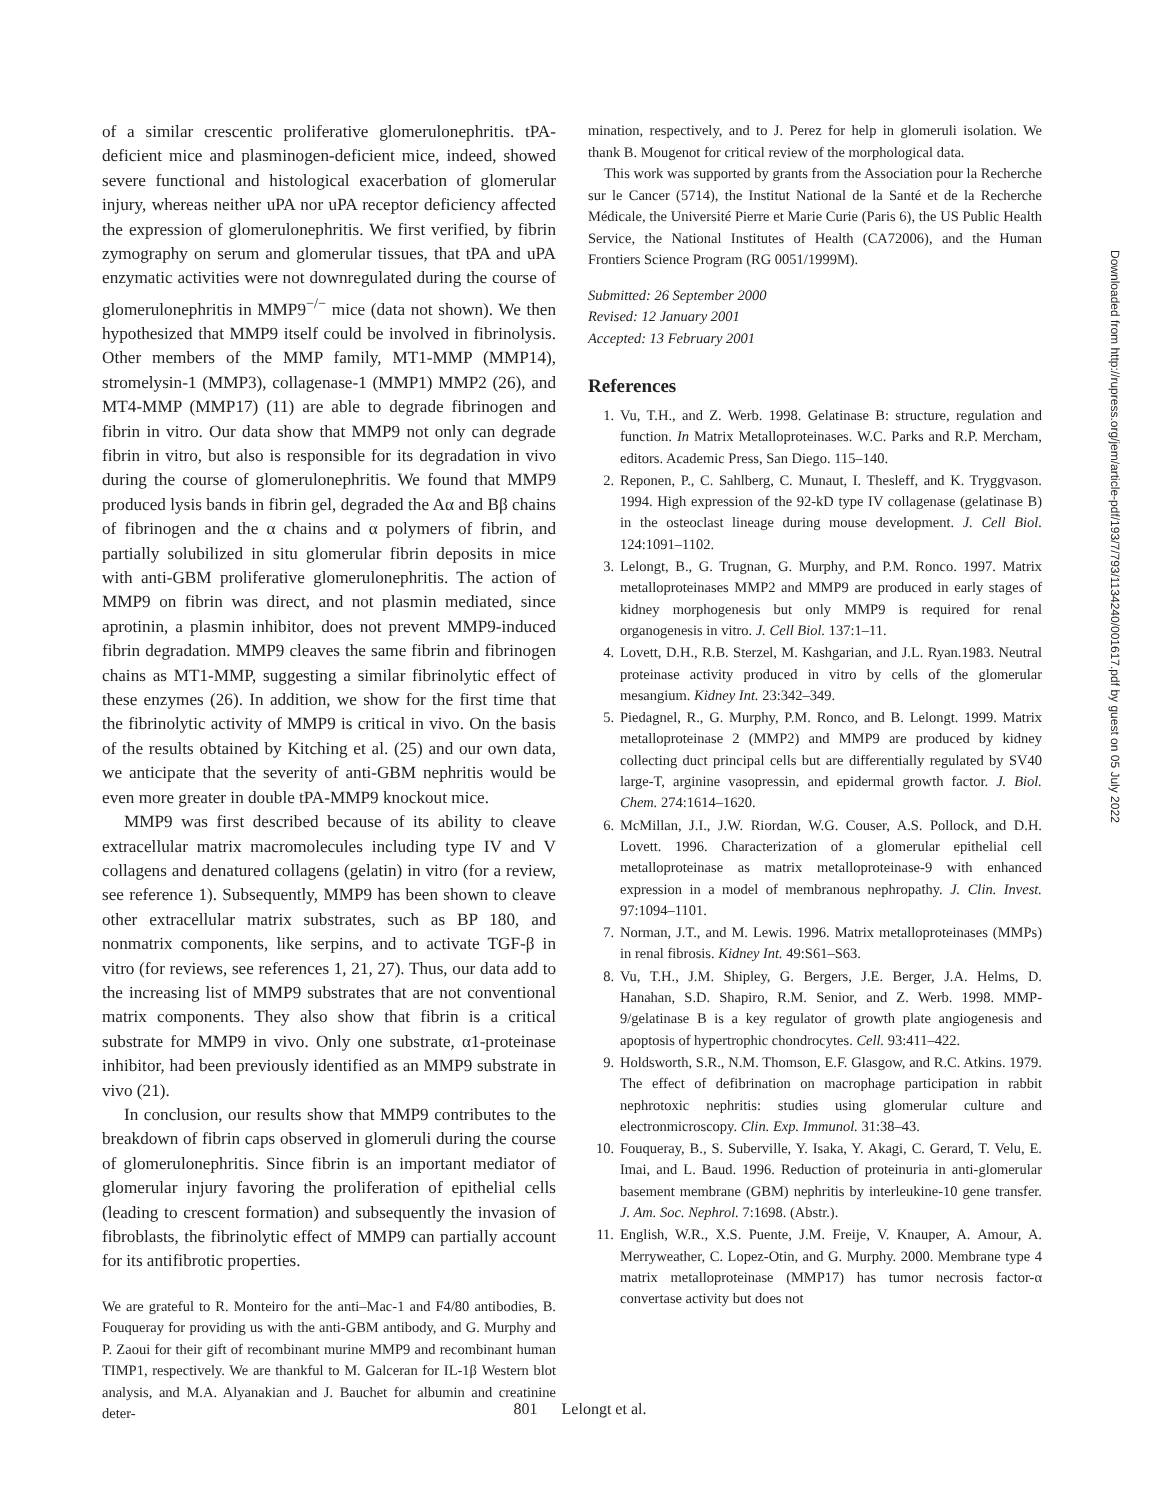of a similar crescentic proliferative glomerulonephritis. tPA-deficient mice and plasminogen-deficient mice, indeed, showed severe functional and histological exacerbation of glomerular injury, whereas neither uPA nor uPA receptor deficiency affected the expression of glomerulonephritis. We first verified, by fibrin zymography on serum and glomerular tissues, that tPA and uPA enzymatic activities were not downregulated during the course of glomerulonephritis in MMP9<sup>−/−</sup> mice (data not shown). We then hypothesized that MMP9 itself could be involved in fibrinolysis. Other members of the MMP family, MT1-MMP (MMP14), stromelysin-1 (MMP3), collagenase-1 (MMP1) MMP2 (26), and MT4-MMP (MMP17) (11) are able to degrade fibrinogen and fibrin in vitro. Our data show that MMP9 not only can degrade fibrin in vitro, but also is responsible for its degradation in vivo during the course of glomerulonephritis. We found that MMP9 produced lysis bands in fibrin gel, degraded the Aα and Bβ chains of fibrinogen and the α chains and α polymers of fibrin, and partially solubilized in situ glomerular fibrin deposits in mice with anti-GBM proliferative glomerulonephritis. The action of MMP9 on fibrin was direct, and not plasmin mediated, since aprotinin, a plasmin inhibitor, does not prevent MMP9-induced fibrin degradation. MMP9 cleaves the same fibrin and fibrinogen chains as MT1-MMP, suggesting a similar fibrinolytic effect of these enzymes (26). In addition, we show for the first time that the fibrinolytic activity of MMP9 is critical in vivo. On the basis of the results obtained by Kitching et al. (25) and our own data, we anticipate that the severity of anti-GBM nephritis would be even more greater in double tPA-MMP9 knockout mice.
MMP9 was first described because of its ability to cleave extracellular matrix macromolecules including type IV and V collagens and denatured collagens (gelatin) in vitro (for a review, see reference 1). Subsequently, MMP9 has been shown to cleave other extracellular matrix substrates, such as BP 180, and nonmatrix components, like serpins, and to activate TGF-β in vitro (for reviews, see references 1, 21, 27). Thus, our data add to the increasing list of MMP9 substrates that are not conventional matrix components. They also show that fibrin is a critical substrate for MMP9 in vivo. Only one substrate, α1-proteinase inhibitor, had been previously identified as an MMP9 substrate in vivo (21).
In conclusion, our results show that MMP9 contributes to the breakdown of fibrin caps observed in glomeruli during the course of glomerulonephritis. Since fibrin is an important mediator of glomerular injury favoring the proliferation of epithelial cells (leading to crescent formation) and subsequently the invasion of fibroblasts, the fibrinolytic effect of MMP9 can partially account for its antifibrotic properties.
We are grateful to R. Monteiro for the anti–Mac-1 and F4/80 antibodies, B. Fouqueray for providing us with the anti-GBM antibody, and G. Murphy and P. Zaoui for their gift of recombinant murine MMP9 and recombinant human TIMP1, respectively. We are thankful to M. Galceran for IL-1β Western blot analysis, and M.A. Alyanakian and J. Bauchet for albumin and creatinine deter-
mination, respectively, and to J. Perez for help in glomeruli isolation. We thank B. Mougenot for critical review of the morphological data.
This work was supported by grants from the Association pour la Recherche sur le Cancer (5714), the Institut National de la Santé et de la Recherche Médicale, the Université Pierre et Marie Curie (Paris 6), the US Public Health Service, the National Institutes of Health (CA72006), and the Human Frontiers Science Program (RG 0051/1999M).
Submitted: 26 September 2000
Revised: 12 January 2001
Accepted: 13 February 2001
References
1. Vu, T.H., and Z. Werb. 1998. Gelatinase B: structure, regulation and function. In Matrix Metalloproteinases. W.C. Parks and R.P. Mercham, editors. Academic Press, San Diego. 115–140.
2. Reponen, P., C. Sahlberg, C. Munaut, I. Thesleff, and K. Tryggvason. 1994. High expression of the 92-kD type IV collagenase (gelatinase B) in the osteoclast lineage during mouse development. J. Cell Biol. 124:1091–1102.
3. Lelongt, B., G. Trugnan, G. Murphy, and P.M. Ronco. 1997. Matrix metalloproteinases MMP2 and MMP9 are produced in early stages of kidney morphogenesis but only MMP9 is required for renal organogenesis in vitro. J. Cell Biol. 137:1–11.
4. Lovett, D.H., R.B. Sterzel, M. Kashgarian, and J.L. Ryan.1983. Neutral proteinase activity produced in vitro by cells of the glomerular mesangium. Kidney Int. 23:342–349.
5. Piedagnel, R., G. Murphy, P.M. Ronco, and B. Lelongt. 1999. Matrix metalloproteinase 2 (MMP2) and MMP9 are produced by kidney collecting duct principal cells but are differentially regulated by SV40 large-T, arginine vasopressin, and epidermal growth factor. J. Biol. Chem. 274:1614–1620.
6. McMillan, J.I., J.W. Riordan, W.G. Couser, A.S. Pollock, and D.H. Lovett. 1996. Characterization of a glomerular epithelial cell metalloproteinase as matrix metalloproteinase-9 with enhanced expression in a model of membranous nephropathy. J. Clin. Invest. 97:1094–1101.
7. Norman, J.T., and M. Lewis. 1996. Matrix metalloproteinases (MMPs) in renal fibrosis. Kidney Int. 49:S61–S63.
8. Vu, T.H., J.M. Shipley, G. Bergers, J.E. Berger, J.A. Helms, D. Hanahan, S.D. Shapiro, R.M. Senior, and Z. Werb. 1998. MMP-9/gelatinase B is a key regulator of growth plate angiogenesis and apoptosis of hypertrophic chondrocytes. Cell. 93:411–422.
9. Holdsworth, S.R., N.M. Thomson, E.F. Glasgow, and R.C. Atkins. 1979. The effect of defibrination on macrophage participation in rabbit nephrotoxic nephritis: studies using glomerular culture and electronmicroscopy. Clin. Exp. Immunol. 31:38–43.
10. Fouqueray, B., S. Suberville, Y. Isaka, Y. Akagi, C. Gerard, T. Velu, E. Imai, and L. Baud. 1996. Reduction of proteinuria in anti-glomerular basement membrane (GBM) nephritis by interleukine-10 gene transfer. J. Am. Soc. Nephrol. 7:1698. (Abstr.).
11. English, W.R., X.S. Puente, J.M. Freije, V. Knauper, A. Amour, A. Merryweather, C. Lopez-Otin, and G. Murphy. 2000. Membrane type 4 matrix metalloproteinase (MMP17) has tumor necrosis factor-α convertase activity but does not
801 Lelongt et al.
Downloaded from http://rupress.org/jem/article-pdf/193/7/793/1134240/001617.pdf by guest on 05 July 2022